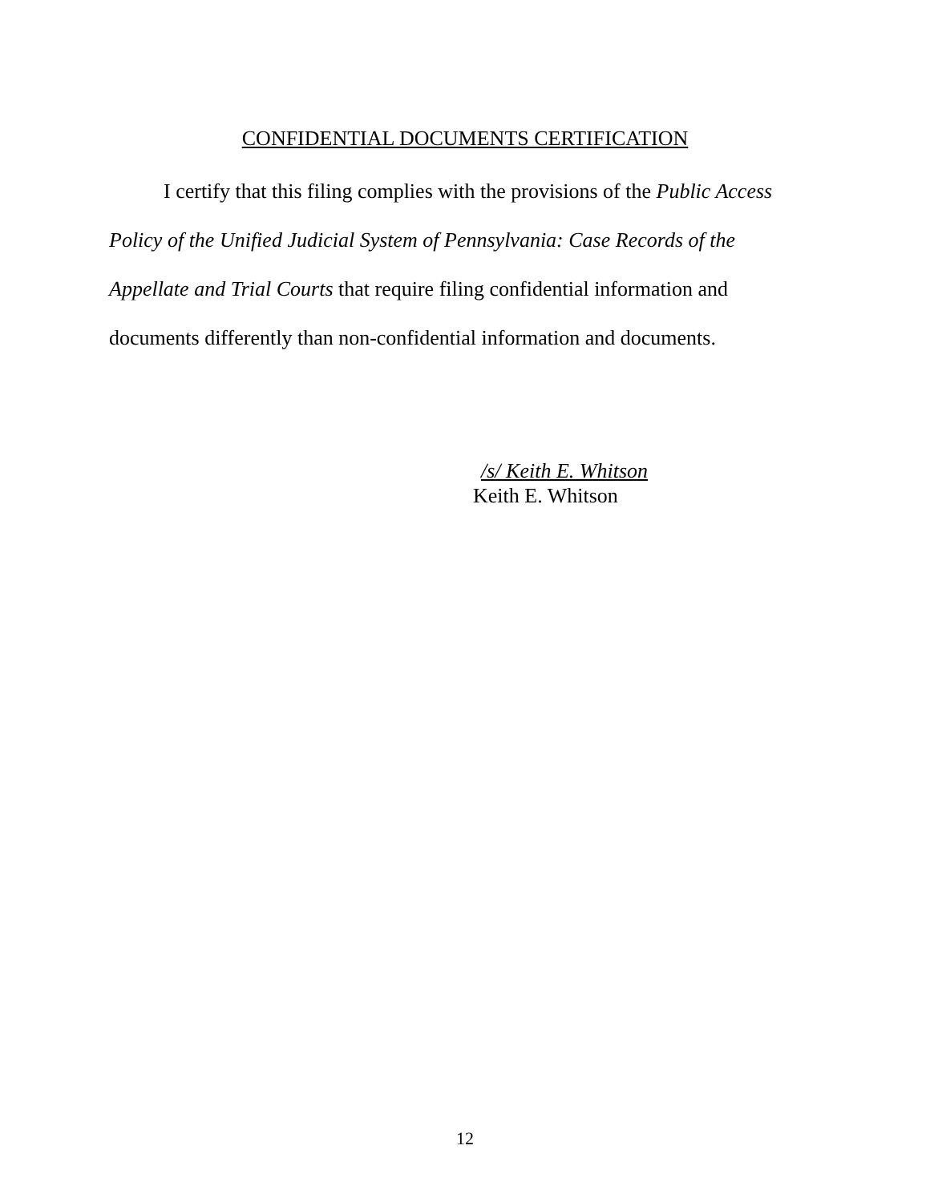CONFIDENTIAL DOCUMENTS CERTIFICATION
I certify that this filing complies with the provisions of the Public Access Policy of the Unified Judicial System of Pennsylvania: Case Records of the Appellate and Trial Courts that require filing confidential information and documents differently than non-confidential information and documents.
/s/ Keith E. Whitson
Keith E. Whitson
12